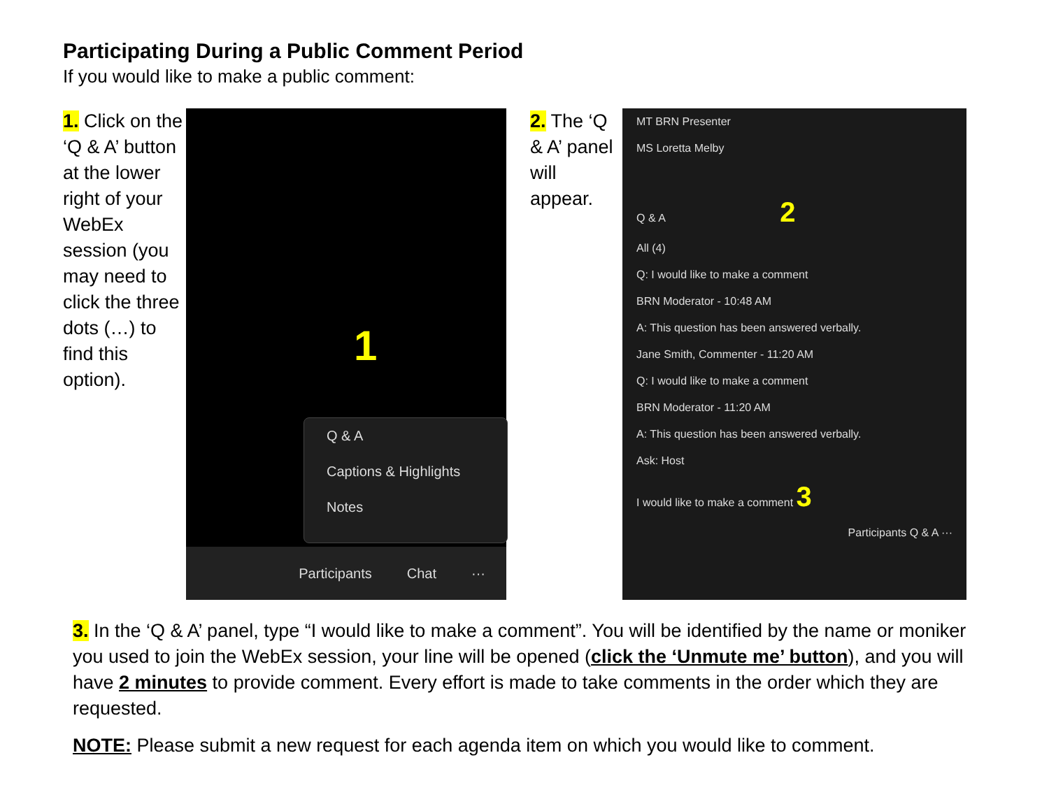Participating During a Public Comment Period
If you would like to make a public comment:
1. Click on the ‘Q & A’ button at the lower right of your WebEx session (you may need to click the three dots (…) to find this option).
1
Q & A
Captions & Highlights
Notes
Participants Chat ···
2. The ‘Q & A’ panel will appear.
MT BRN Presenter
MS Loretta Melby
Q & A 2
All (4)
Q: I would like to make a comment
BRN Moderator - 10:48 AM
A: This question has been answered verbally.
Jane Smith, Commenter - 11:20 AM
Q: I would like to make a comment
BRN Moderator - 11:20 AM
A: This question has been answered verbally.
Ask: Host
I would like to make a comment 3
Participants Q & A ···
3. In the ‘Q & A’ panel, type “I would like to make a comment”. You will be identified by the name or moniker you used to join the WebEx session, your line will be opened (click the ‘Unmute me’ button), and you will have 2 minutes to provide comment. Every effort is made to take comments in the order which they are requested.
NOTE: Please submit a new request for each agenda item on which you would like to comment.